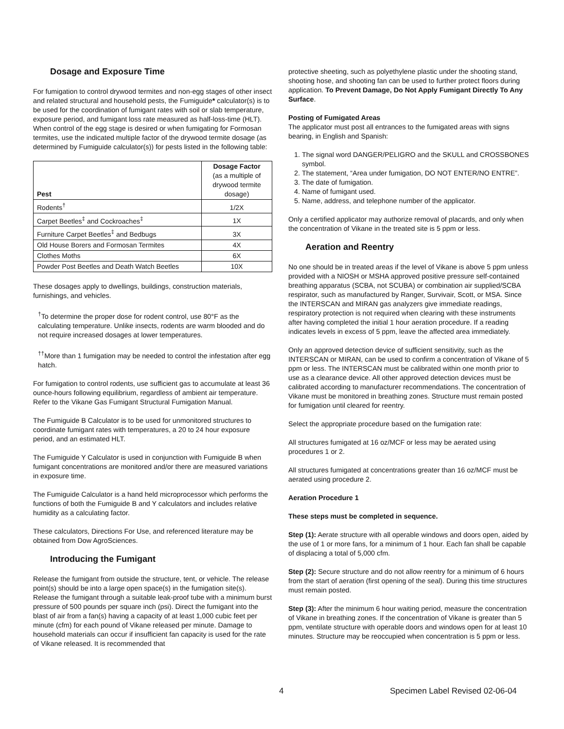Dosage and Exposure Time
For fumigation to control drywood termites and non-egg stages of other insect and related structural and household pests, the Fumiguide* calculator(s) is to be used for the coordination of fumigant rates with soil or slab temperature, exposure period, and fumigant loss rate measured as half-loss-time (HLT). When control of the egg stage is desired or when fumigating for Formosan termites, use the indicated multiple factor of the drywood termite dosage (as determined by Fumiguide calculator(s)) for pests listed in the following table:
| Pest | Dosage Factor (as a multiple of drywood termite dosage) |
| --- | --- |
| Rodents<sup>†</sup> | 1/2X |
| Carpet Beetles<sup>‡</sup> and Cockroaches<sup>‡</sup> | 1X |
| Furniture Carpet Beetles<sup>‡</sup> and Bedbugs | 3X |
| Old House Borers and Formosan Termites | 4X |
| Clothes Moths | 6X |
| Powder Post Beetles and Death Watch Beetles | 10X |
These dosages apply to dwellings, buildings, construction materials, furnishings, and vehicles.
<sup>†</sup> To determine the proper dose for rodent control, use 80°F as the calculating temperature. Unlike insects, rodents are warm blooded and do not require increased dosages at lower temperatures.
<sup>††</sup> More than 1 fumigation may be needed to control the infestation after egg hatch.
For fumigation to control rodents, use sufficient gas to accumulate at least 36 ounce-hours following equilibrium, regardless of ambient air temperature. Refer to the Vikane Gas Fumigant Structural Fumigation Manual.
The Fumiguide B Calculator is to be used for unmonitored structures to coordinate fumigant rates with temperatures, a 20 to 24 hour exposure period, and an estimated HLT.
The Fumiguide Y Calculator is used in conjunction with Fumiguide B when fumigant concentrations are monitored and/or there are measured variations in exposure time.
The Fumiguide Calculator is a hand held microprocessor which performs the functions of both the Fumiguide B and Y calculators and includes relative humidity as a calculating factor.
These calculators, Directions For Use, and referenced literature may be obtained from Dow AgroSciences.
Introducing the Fumigant
Release the fumigant from outside the structure, tent, or vehicle. The release point(s) should be into a large open space(s) in the fumigation site(s). Release the fumigant through a suitable leak-proof tube with a minimum burst pressure of 500 pounds per square inch (psi). Direct the fumigant into the blast of air from a fan(s) having a capacity of at least 1,000 cubic feet per minute (cfm) for each pound of Vikane released per minute. Damage to household materials can occur if insufficient fan capacity is used for the rate of Vikane released. It is recommended that
protective sheeting, such as polyethylene plastic under the shooting stand, shooting hose, and shooting fan can be used to further protect floors during application. To Prevent Damage, Do Not Apply Fumigant Directly To Any Surface.
Posting of Fumigated Areas
The applicator must post all entrances to the fumigated areas with signs bearing, in English and Spanish:
1. The signal word DANGER/PELIGRO and the SKULL and CROSSBONES symbol.
2. The statement, “Area under fumigation, DO NOT ENTER/NO ENTRE”.
3. The date of fumigation.
4. Name of fumigant used.
5. Name, address, and telephone number of the applicator.
Only a certified applicator may authorize removal of placards, and only when the concentration of Vikane in the treated site is 5 ppm or less.
Aeration and Reentry
No one should be in treated areas if the level of Vikane is above 5 ppm unless provided with a NIOSH or MSHA approved positive pressure self-contained breathing apparatus (SCBA, not SCUBA) or combination air supplied/SCBA respirator, such as manufactured by Ranger, Survivair, Scott, or MSA. Since the INTERSCAN and MIRAN gas analyzers give immediate readings, respiratory protection is not required when clearing with these instruments after having completed the initial 1 hour aeration procedure. If a reading indicates levels in excess of 5 ppm, leave the affected area immediately.
Only an approved detection device of sufficient sensitivity, such as the INTERSCAN or MIRAN, can be used to confirm a concentration of Vikane of 5 ppm or less. The INTERSCAN must be calibrated within one month prior to use as a clearance device. All other approved detection devices must be calibrated according to manufacturer recommendations. The concentration of Vikane must be monitored in breathing zones. Structure must remain posted for fumigation until cleared for reentry.
Select the appropriate procedure based on the fumigation rate:
All structures fumigated at 16 oz/MCF or less may be aerated using procedures 1 or 2.
All structures fumigated at concentrations greater than 16 oz/MCF must be aerated using procedure 2.
Aeration Procedure 1
These steps must be completed in sequence.
Step (1): Aerate structure with all operable windows and doors open, aided by the use of 1 or more fans, for a minimum of 1 hour. Each fan shall be capable of displacing a total of 5,000 cfm.
Step (2): Secure structure and do not allow reentry for a minimum of 6 hours from the start of aeration (first opening of the seal). During this time structures must remain posted.
Step (3): After the minimum 6 hour waiting period, measure the concentration of Vikane in breathing zones. If the concentration of Vikane is greater than 5 ppm, ventilate structure with operable doors and windows open for at least 10 minutes. Structure may be reoccupied when concentration is 5 ppm or less.
4 Specimen Label Revised 02-06-04